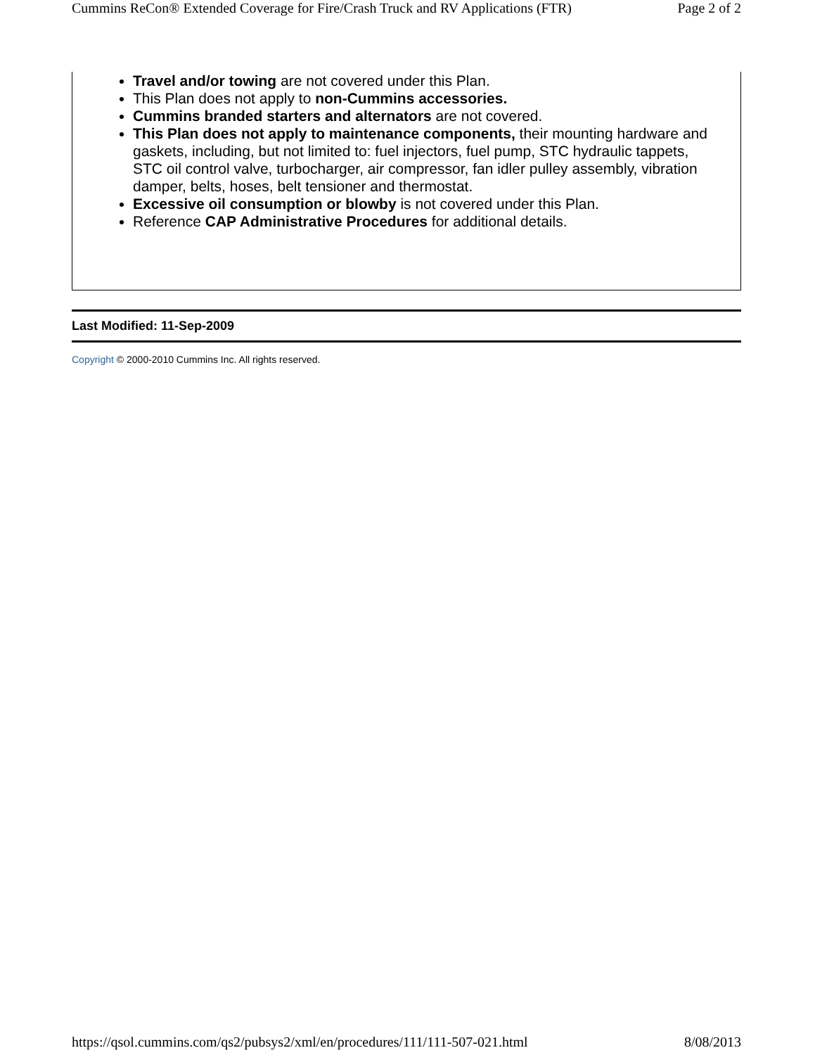Cummins ReCon® Extended Coverage for Fire/Crash Truck and RV Applications (FTR) Page 2 of 2
Travel and/or towing are not covered under this Plan.
This Plan does not apply to non-Cummins accessories.
Cummins branded starters and alternators are not covered.
This Plan does not apply to maintenance components, their mounting hardware and gaskets, including, but not limited to: fuel injectors, fuel pump, STC hydraulic tappets, STC oil control valve, turbocharger, air compressor, fan idler pulley assembly, vibration damper, belts, hoses, belt tensioner and thermostat.
Excessive oil consumption or blowby is not covered under this Plan.
Reference CAP Administrative Procedures for additional details.
Last Modified: 11-Sep-2009
Copyright © 2000-2010 Cummins Inc. All rights reserved.
https://qsol.cummins.com/qs2/pubsys2/xml/en/procedures/111/111-507-021.html 8/08/2013